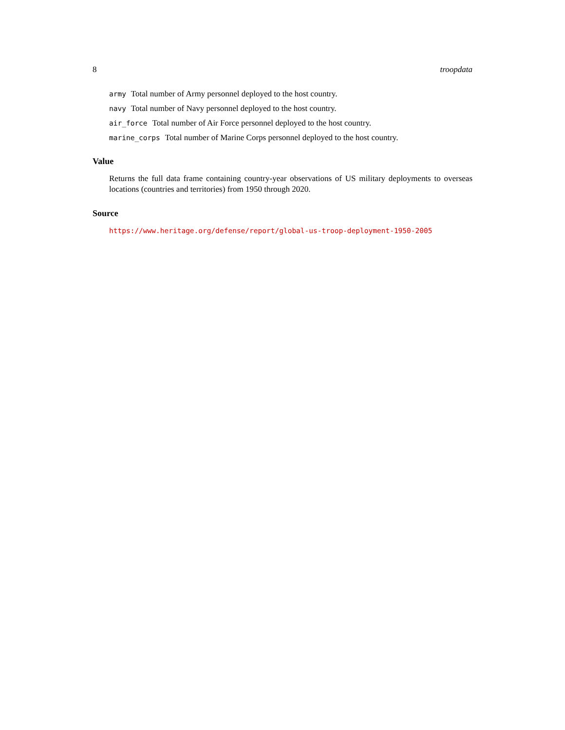8 troopdata
army Total number of Army personnel deployed to the host country.
navy Total number of Navy personnel deployed to the host country.
air_force Total number of Air Force personnel deployed to the host country.
marine_corps Total number of Marine Corps personnel deployed to the host country.
Value
Returns the full data frame containing country-year observations of US military deployments to overseas locations (countries and territories) from 1950 through 2020.
Source
https://www.heritage.org/defense/report/global-us-troop-deployment-1950-2005